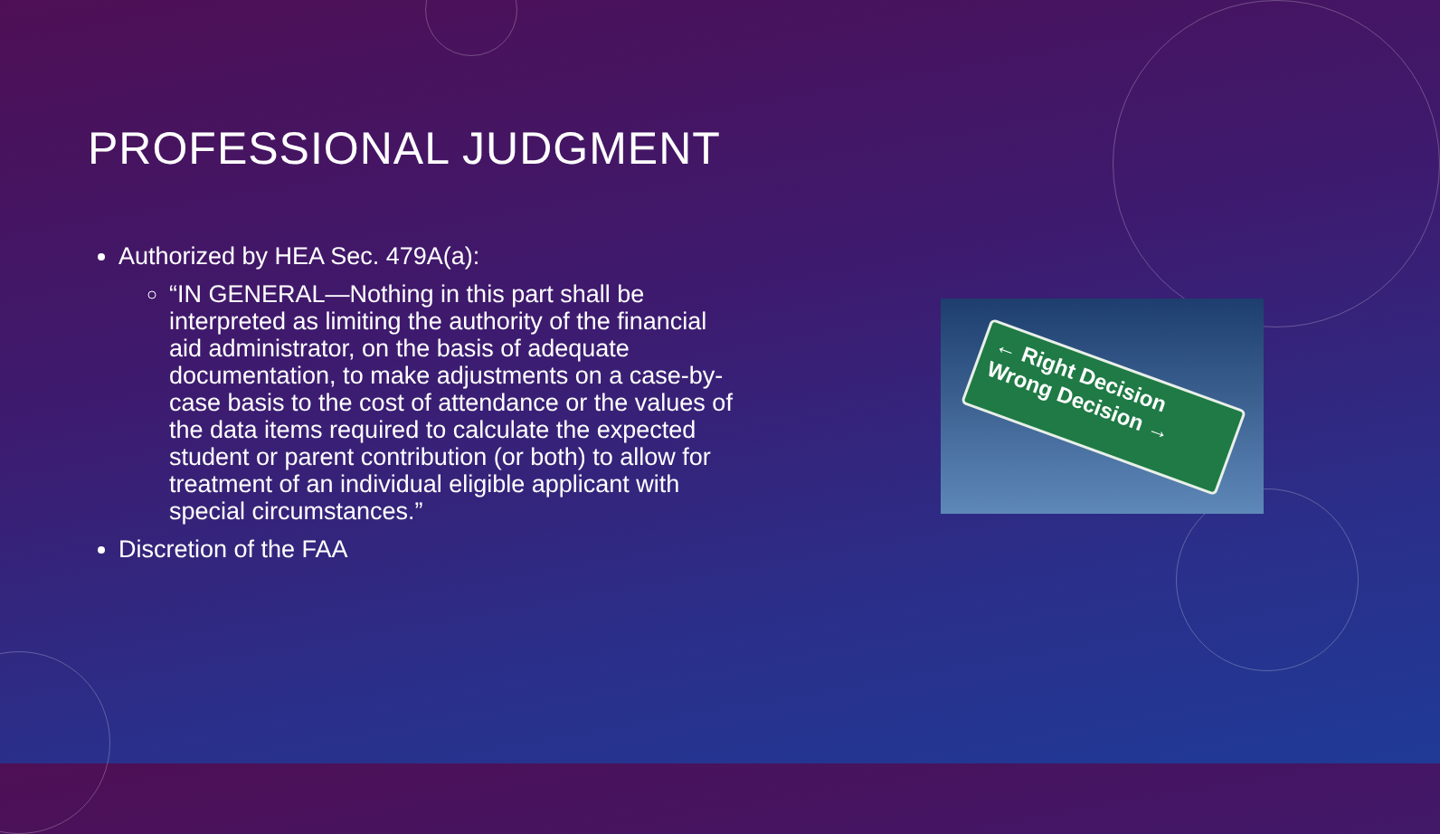PROFESSIONAL JUDGMENT
Authorized by HEA Sec. 479A(a):
“IN GENERAL—Nothing in this part shall be interpreted as limiting the authority of the financial aid administrator, on the basis of adequate documentation, to make adjustments on a case-by-case basis to the cost of attendance or the values of the data items required to calculate the expected student or parent contribution (or both) to allow for treatment of an individual eligible applicant with special circumstances.”
Discretion of the FAA
← Right Decision
Wrong Decision →